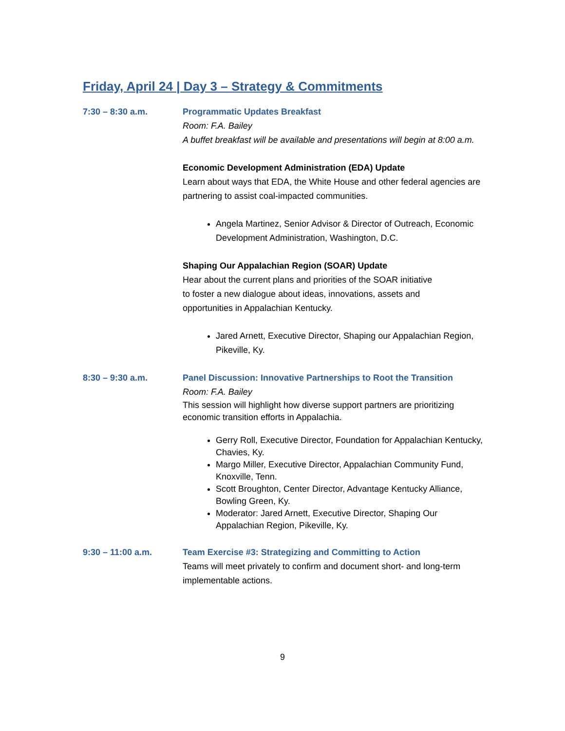Friday, April 24 | Day 3 – Strategy & Commitments
7:30 – 8:30 a.m. Programmatic Updates Breakfast
Room: F.A. Bailey
A buffet breakfast will be available and presentations will begin at 8:00 a.m.
Economic Development Administration (EDA) Update
Learn about ways that EDA, the White House and other federal agencies are partnering to assist coal-impacted communities.
Angela Martinez, Senior Advisor & Director of Outreach, Economic Development Administration, Washington, D.C.
Shaping Our Appalachian Region (SOAR) Update
Hear about the current plans and priorities of the SOAR initiative
to foster a new dialogue about ideas, innovations, assets and
opportunities in Appalachian Kentucky.
Jared Arnett, Executive Director, Shaping our Appalachian Region, Pikeville, Ky.
8:30 – 9:30 a.m. Panel Discussion: Innovative Partnerships to Root the Transition
Room: F.A. Bailey
This session will highlight how diverse support partners are prioritizing economic transition efforts in Appalachia.
Gerry Roll, Executive Director, Foundation for Appalachian Kentucky, Chavies, Ky.
Margo Miller, Executive Director, Appalachian Community Fund, Knoxville, Tenn.
Scott Broughton, Center Director, Advantage Kentucky Alliance, Bowling Green, Ky.
Moderator: Jared Arnett, Executive Director, Shaping Our Appalachian Region, Pikeville, Ky.
9:30 – 11:00 a.m. Team Exercise #3: Strategizing and Committing to Action
Teams will meet privately to confirm and document short- and long-term implementable actions.
9